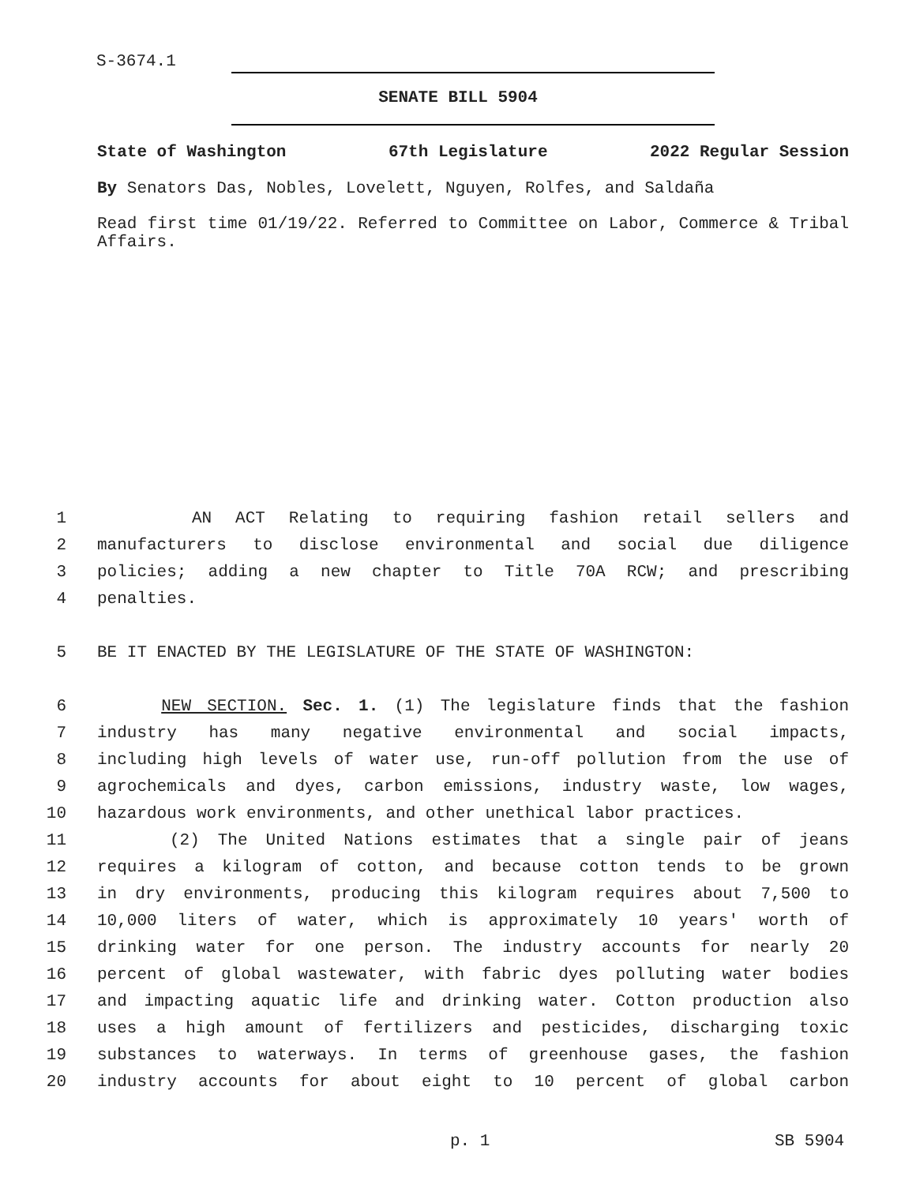S-3674.1
SENATE BILL 5904
State of Washington 67th Legislature 2022 Regular Session
By Senators Das, Nobles, Lovelett, Nguyen, Rolfes, and Saldaña
Read first time 01/19/22. Referred to Committee on Labor, Commerce & Tribal Affairs.
1 AN ACT Relating to requiring fashion retail sellers and
2 manufacturers to disclose environmental and social due diligence
3 policies; adding a new chapter to Title 70A RCW; and prescribing
4 penalties.
5 BE IT ENACTED BY THE LEGISLATURE OF THE STATE OF WASHINGTON:
6 NEW SECTION. Sec. 1. (1) The legislature finds that the fashion
7 industry has many negative environmental and social impacts,
8 including high levels of water use, run-off pollution from the use of
9 agrochemicals and dyes, carbon emissions, industry waste, low wages,
10 hazardous work environments, and other unethical labor practices.
11 (2) The United Nations estimates that a single pair of jeans
12 requires a kilogram of cotton, and because cotton tends to be grown
13 in dry environments, producing this kilogram requires about 7,500 to
14 10,000 liters of water, which is approximately 10 years' worth of
15 drinking water for one person. The industry accounts for nearly 20
16 percent of global wastewater, with fabric dyes polluting water bodies
17 and impacting aquatic life and drinking water. Cotton production also
18 uses a high amount of fertilizers and pesticides, discharging toxic
19 substances to waterways. In terms of greenhouse gases, the fashion
20 industry accounts for about eight to 10 percent of global carbon
p. 1 SB 5904